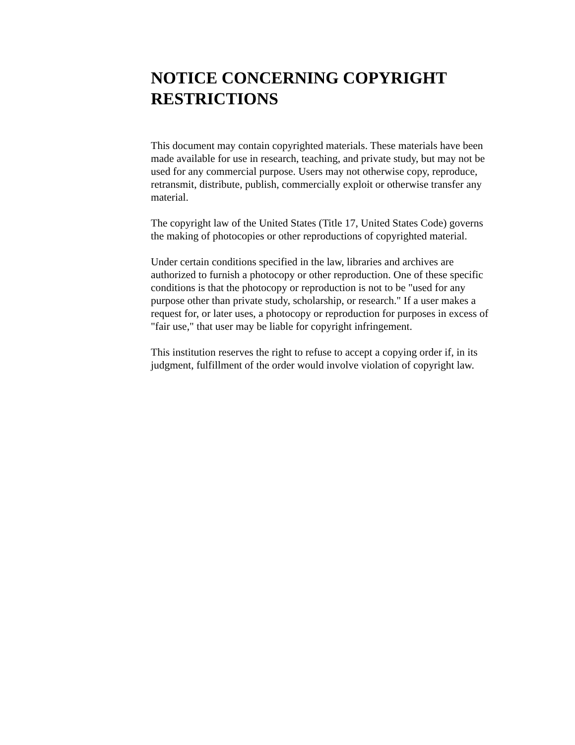NOTICE CONCERNING COPYRIGHT RESTRICTIONS
This document may contain copyrighted materials. These materials have been made available for use in research, teaching, and private study, but may not be used for any commercial purpose. Users may not otherwise copy, reproduce, retransmit, distribute, publish, commercially exploit or otherwise transfer any material.
The copyright law of the United States (Title 17, United States Code) governs the making of photocopies or other reproductions of copyrighted material.
Under certain conditions specified in the law, libraries and archives are authorized to furnish a photocopy or other reproduction. One of these specific conditions is that the photocopy or reproduction is not to be "used for any purpose other than private study, scholarship, or research." If a user makes a request for, or later uses, a photocopy or reproduction for purposes in excess of "fair use," that user may be liable for copyright infringement.
This institution reserves the right to refuse to accept a copying order if, in its judgment, fulfillment of the order would involve violation of copyright law.